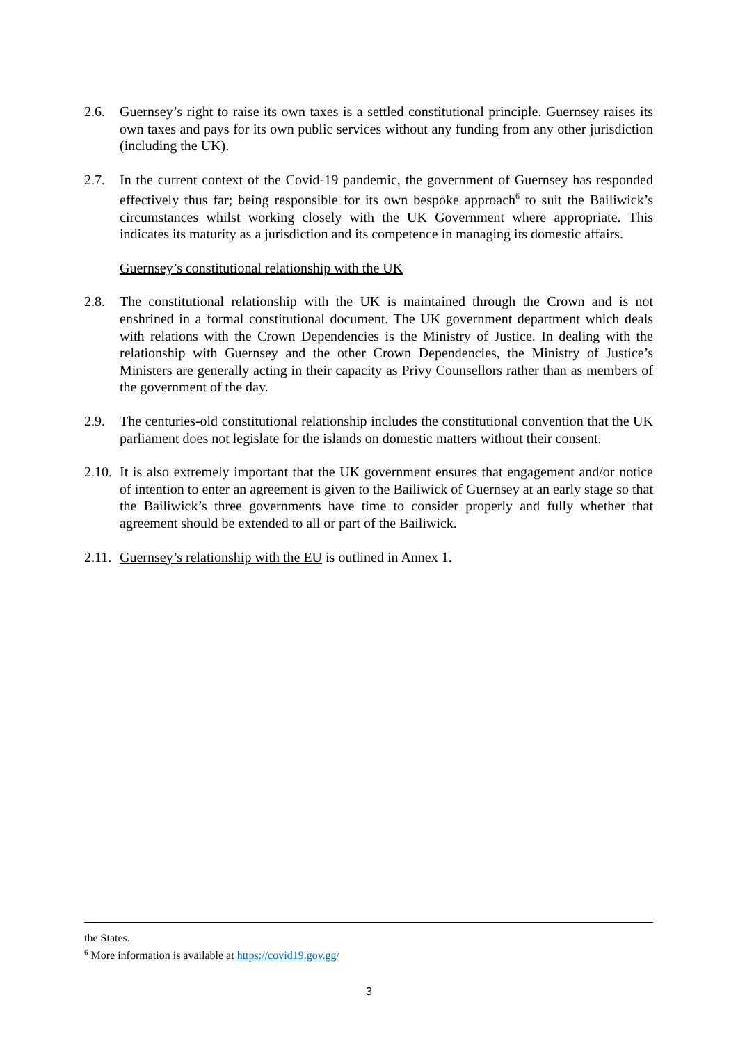2.6. Guernsey’s right to raise its own taxes is a settled constitutional principle. Guernsey raises its own taxes and pays for its own public services without any funding from any other jurisdiction (including the UK).
2.7. In the current context of the Covid-19 pandemic, the government of Guernsey has responded effectively thus far; being responsible for its own bespoke approach<sup>6</sup> to suit the Bailiwick’s circumstances whilst working closely with the UK Government where appropriate. This indicates its maturity as a jurisdiction and its competence in managing its domestic affairs.
Guernsey’s constitutional relationship with the UK
2.8. The constitutional relationship with the UK is maintained through the Crown and is not enshrined in a formal constitutional document. The UK government department which deals with relations with the Crown Dependencies is the Ministry of Justice. In dealing with the relationship with Guernsey and the other Crown Dependencies, the Ministry of Justice’s Ministers are generally acting in their capacity as Privy Counsellors rather than as members of the government of the day.
2.9. The centuries-old constitutional relationship includes the constitutional convention that the UK parliament does not legislate for the islands on domestic matters without their consent.
2.10.
It is also extremely important that the UK government ensures that engagement and/or notice of intention to enter an agreement is given to the Bailiwick of Guernsey at an early stage so that the Bailiwick’s three governments have time to consider properly and fully whether that agreement should be extended to all or part of the Bailiwick.
2.11.
Guernsey’s relationship with the EU is outlined in Annex 1.
the States.
<sup>6</sup> More information is available at https://covid19.gov.gg/
3